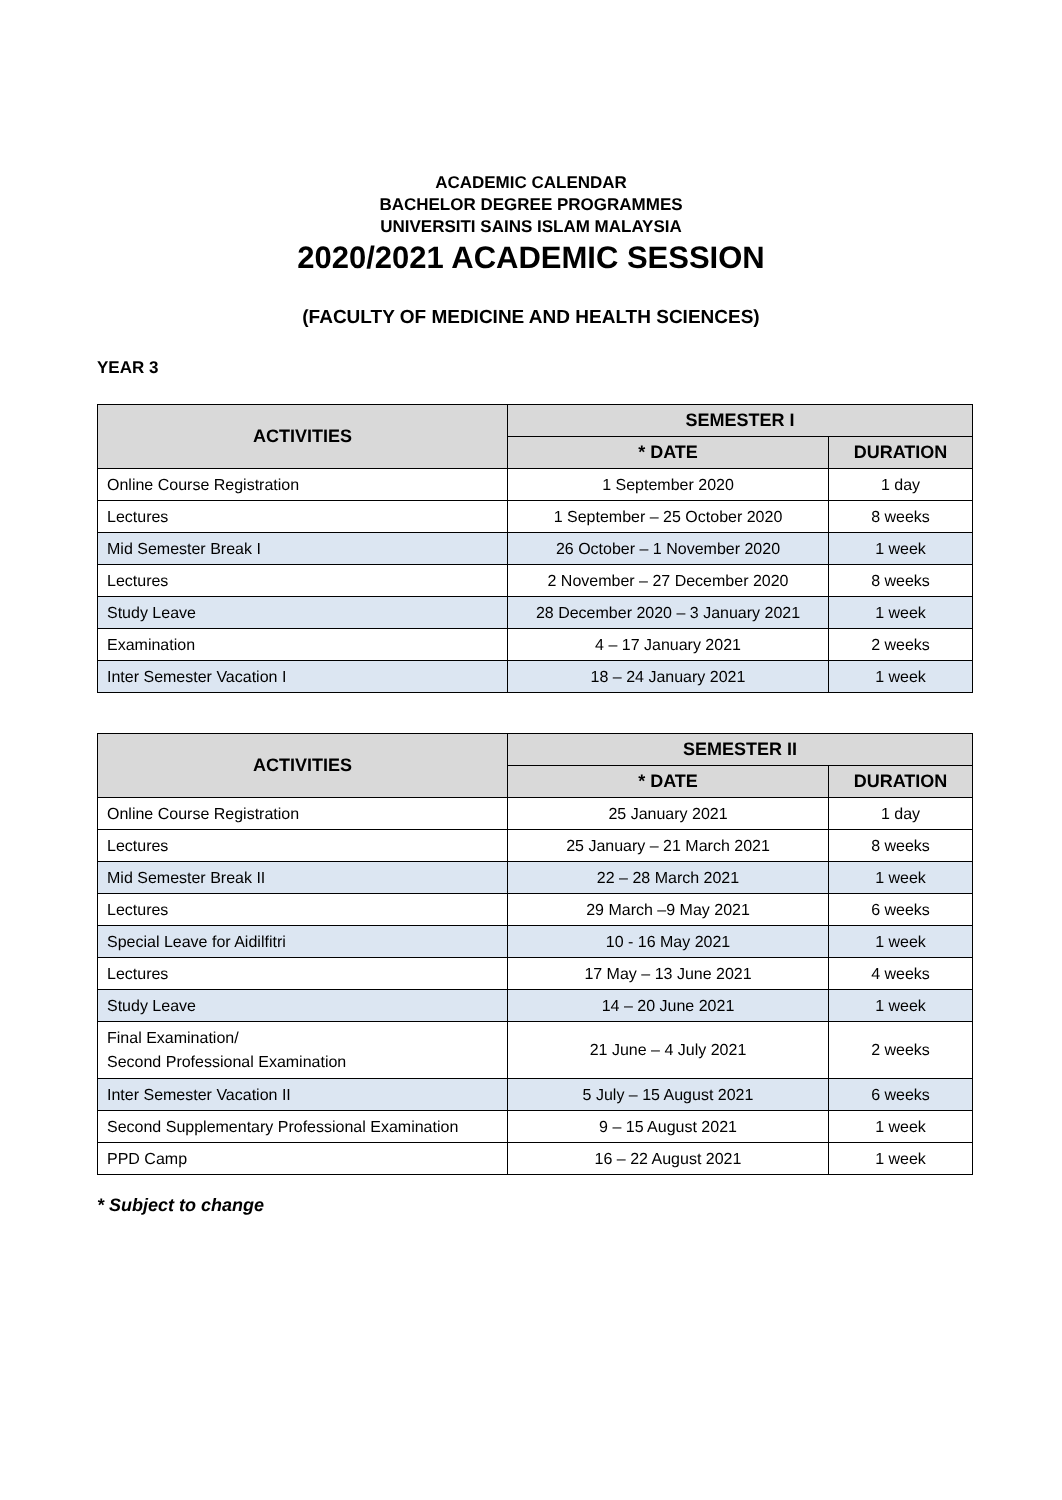ACADEMIC CALENDAR
BACHELOR DEGREE PROGRAMMES
UNIVERSITI SAINS ISLAM MALAYSIA
2020/2021 ACADEMIC SESSION
(FACULTY OF MEDICINE AND HEALTH SCIENCES)
YEAR 3
| ACTIVITIES | SEMESTER I | |
| --- | --- | --- |
| | * DATE | DURATION |
| Online Course Registration | 1 September 2020 | 1 day |
| Lectures | 1 September – 25 October 2020 | 8 weeks |
| Mid Semester Break I | 26 October – 1 November 2020 | 1 week |
| Lectures | 2 November – 27 December 2020 | 8 weeks |
| Study Leave | 28 December 2020 – 3 January 2021 | 1 week |
| Examination | 4 – 17 January 2021 | 2 weeks |
| Inter Semester Vacation I | 18 – 24 January 2021 | 1 week |
| ACTIVITIES | SEMESTER II | |
| --- | --- | --- |
| | * DATE | DURATION |
| Online Course Registration | 25 January 2021 | 1 day |
| Lectures | 25 January – 21 March 2021 | 8 weeks |
| Mid Semester Break II | 22 – 28 March 2021 | 1 week |
| Lectures | 29 March –9 May 2021 | 6 weeks |
| Special Leave for Aidilfitri | 10 - 16 May 2021 | 1 week |
| Lectures | 17 May – 13 June 2021 | 4 weeks |
| Study Leave | 14 – 20 June 2021 | 1 week |
| Final Examination/ Second Professional Examination | 21 June – 4 July 2021 | 2 weeks |
| Inter Semester Vacation II | 5 July – 15 August 2021 | 6 weeks |
| Second Supplementary Professional Examination | 9 – 15 August 2021 | 1 week |
| PPD Camp | 16 – 22 August 2021 | 1 week |
* Subject to change